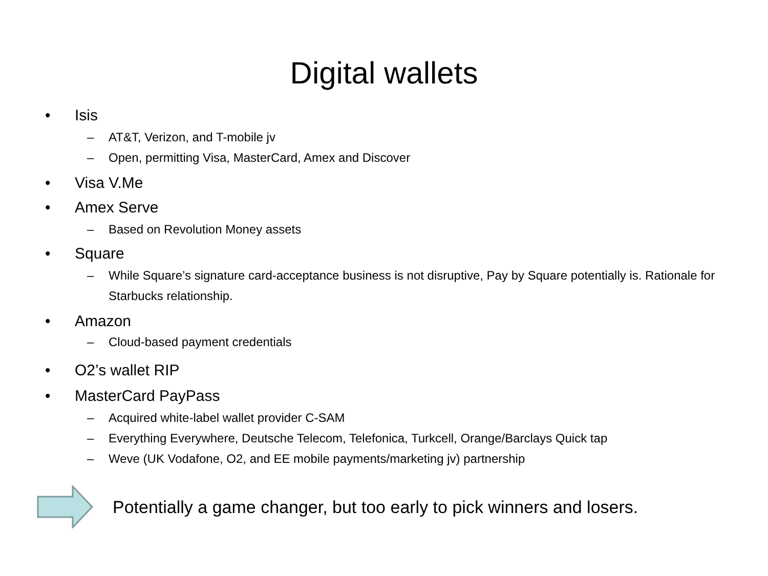Digital wallets
• Isis
– AT&T, Verizon, and T-mobile jv
– Open, permitting Visa, MasterCard, Amex and Discover
• Visa V.Me
• Amex Serve
– Based on Revolution Money assets
• Square
– While Square’s signature card-acceptance business is not disruptive, Pay by Square potentially is. Rationale for Starbucks relationship.
• Amazon
– Cloud-based payment credentials
• O2’s wallet RIP
• MasterCard PayPass
– Acquired white-label wallet provider C-SAM
– Everything Everywhere, Deutsche Telecom, Telefonica, Turkcell, Orange/Barclays Quick tap
– Weve (UK Vodafone, O2, and EE mobile payments/marketing jv) partnership
Potentially a game changer, but too early to pick winners and losers.